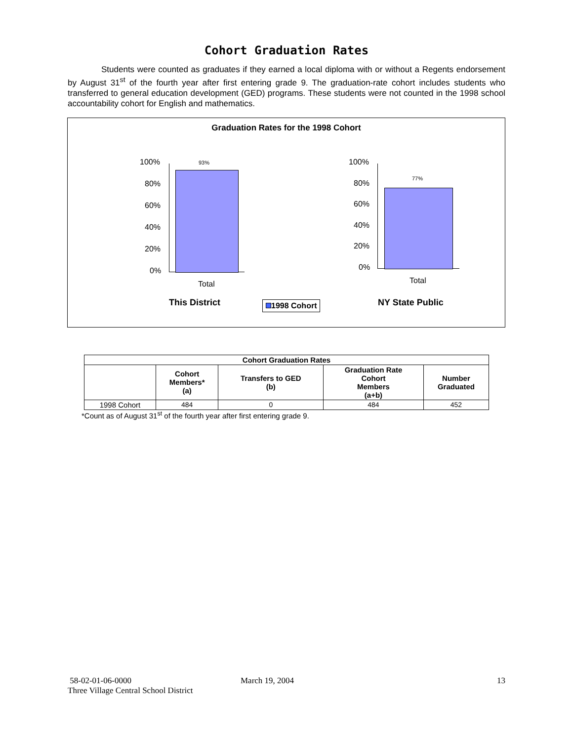Cohort Graduation Rates
Students were counted as graduates if they earned a local diploma with or without a Regents endorsement by August 31<sup>st</sup> of the fourth year after first entering grade 9. The graduation-rate cohort includes students who transferred to general education development (GED) programs. These students were not counted in the 1998 school accountability cohort for English and mathematics.
Graduation Rates for the 1998 Cohort
100%
80%
60%
40%
20%
0%
93%
Total
This District 1998 Cohort
100%
80%
60%
40%
20%
0%
77%
Total
NY State Public
| Cohort Graduation Rates | | | | |
| --- | --- | --- | --- | --- |
| | Cohort Members* (a) | Transfers to GED (b) | Graduation Rate Cohort Members (a+b) | Number Graduated |
| 1998 Cohort | 484 | 0 | 484 | 452 |
*Count as of August 31<sup>st</sup> of the fourth year after first entering grade 9.
58-02-01-06-0000 March 19, 2004 13
Three Village Central School District